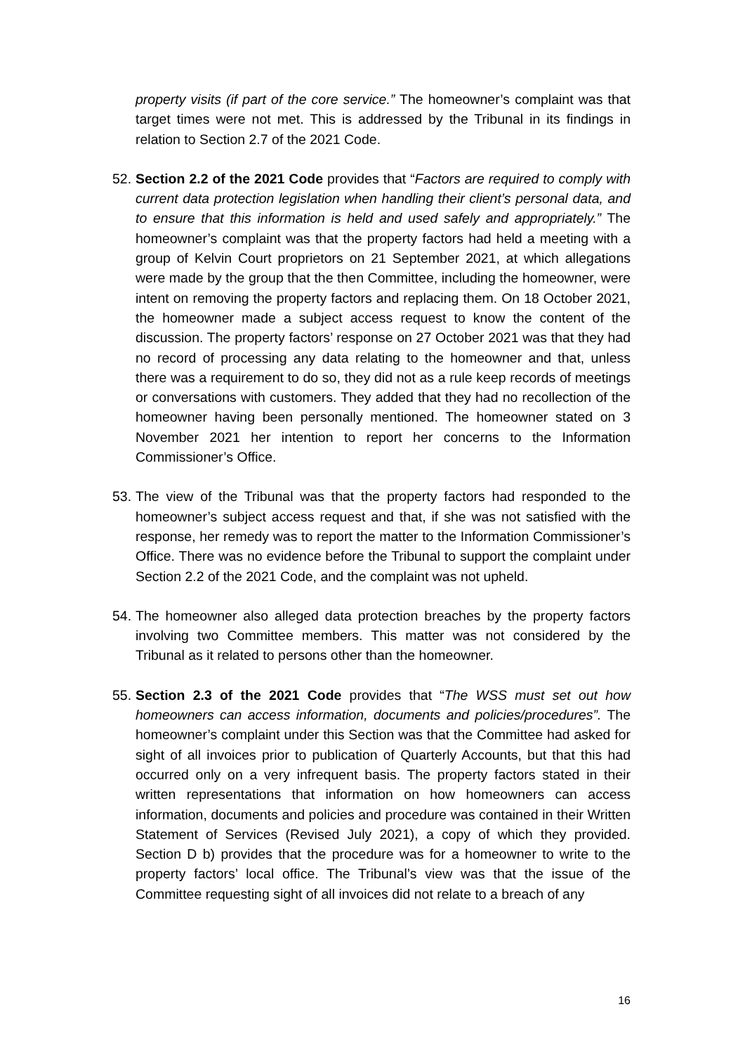property visits (if part of the core service.” The homeowner’s complaint was that target times were not met. This is addressed by the Tribunal in its findings in relation to Section 2.7 of the 2021 Code.
52.
Section 2.2 of the 2021 Code provides that “Factors are required to comply with current data protection legislation when handling their client’s personal data, and to ensure that this information is held and used safely and appropriately.” The homeowner’s complaint was that the property factors had held a meeting with a group of Kelvin Court proprietors on 21 September 2021, at which allegations were made by the group that the then Committee, including the homeowner, were intent on removing the property factors and replacing them. On 18 October 2021, the homeowner made a subject access request to know the content of the discussion. The property factors’ response on 27 October 2021 was that they had no record of processing any data relating to the homeowner and that, unless there was a requirement to do so, they did not as a rule keep records of meetings or conversations with customers. They added that they had no recollection of the homeowner having been personally mentioned. The homeowner stated on 3 November 2021 her intention to report her concerns to the Information Commissioner’s Office.
53.
The view of the Tribunal was that the property factors had responded to the homeowner’s subject access request and that, if she was not satisfied with the response, her remedy was to report the matter to the Information Commissioner’s Office. There was no evidence before the Tribunal to support the complaint under Section 2.2 of the 2021 Code, and the complaint was not upheld.
54.
The homeowner also alleged data protection breaches by the property factors involving two Committee members. This matter was not considered by the Tribunal as it related to persons other than the homeowner.
55.
Section 2.3 of the 2021 Code provides that “The WSS must set out how homeowners can access information, documents and policies/procedures”. The homeowner’s complaint under this Section was that the Committee had asked for sight of all invoices prior to publication of Quarterly Accounts, but that this had occurred only on a very infrequent basis. The property factors stated in their written representations that information on how homeowners can access information, documents and policies and procedure was contained in their Written Statement of Services (Revised July 2021), a copy of which they provided. Section D b) provides that the procedure was for a homeowner to write to the property factors’ local office. The Tribunal’s view was that the issue of the Committee requesting sight of all invoices did not relate to a breach of any
16